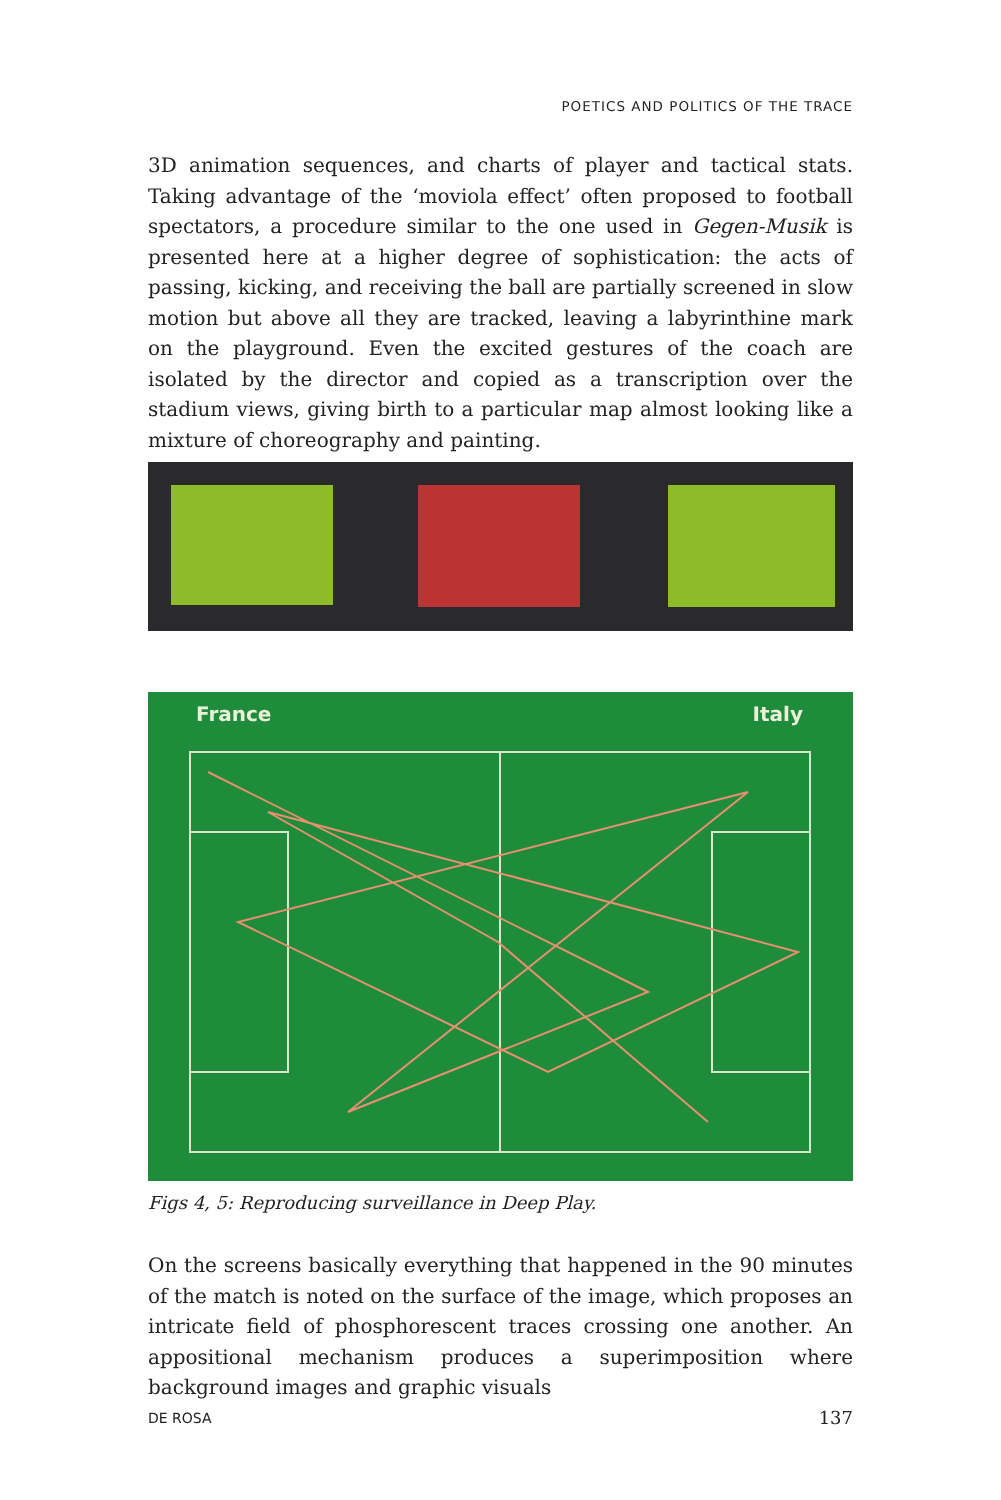POETICS AND POLITICS OF THE TRACE
3D animation sequences, and charts of player and tactical stats. Taking advantage of the ‘moviola effect’ often proposed to football spectators, a procedure similar to the one used in Gegen-Musik is presented here at a higher degree of sophistication: the acts of passing, kicking, and receiving the ball are partially screened in slow motion but above all they are tracked, leaving a labyrinthine mark on the playground. Even the excited gestures of the coach are isolated by the director and copied as a transcription over the stadium views, giving birth to a particular map almost looking like a mixture of choreography and painting.
France Italy
Figs 4, 5: Reproducing surveillance in Deep Play.
On the screens basically everything that happened in the 90 minutes of the match is noted on the surface of the image, which proposes an intricate field of phosphorescent traces crossing one another. An appositional mechanism produces a superimposition where background images and graphic visuals
DE ROSA 137